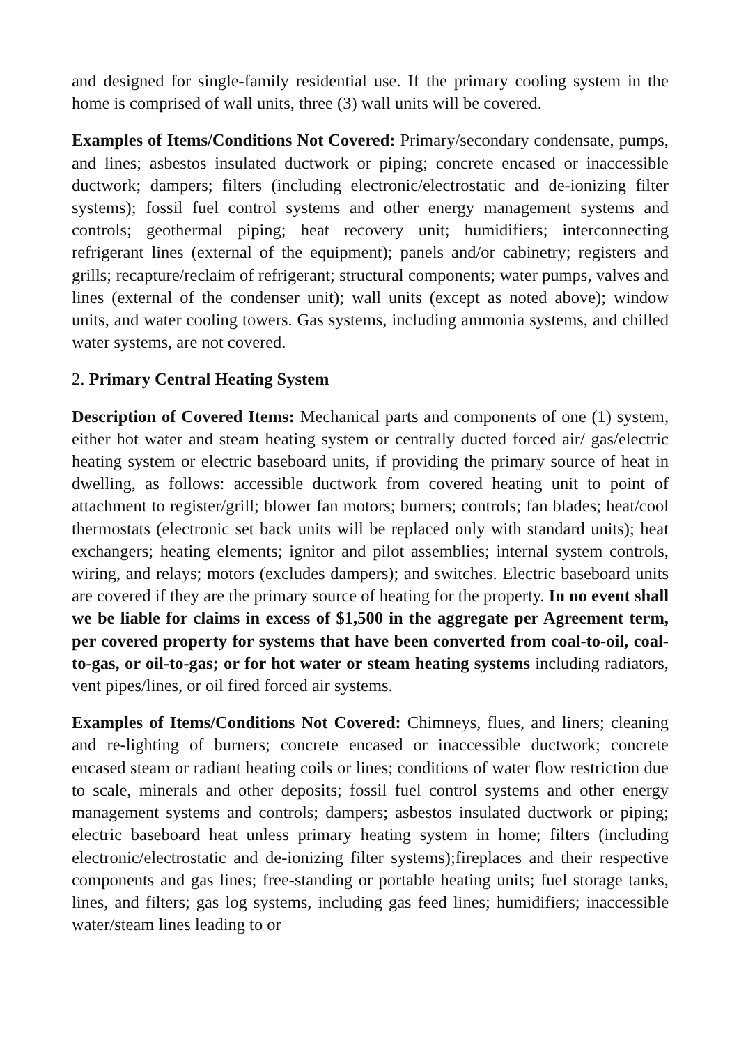and designed for single-family residential use. If the primary cooling system in the home is comprised of wall units, three (3) wall units will be covered.
Examples of Items/Conditions Not Covered: Primary/secondary condensate, pumps, and lines; asbestos insulated ductwork or piping; concrete encased or inaccessible ductwork; dampers; filters (including electronic/electrostatic and de-ionizing filter systems); fossil fuel control systems and other energy management systems and controls; geothermal piping; heat recovery unit; humidifiers; interconnecting refrigerant lines (external of the equipment); panels and/or cabinetry; registers and grills; recapture/reclaim of refrigerant; structural components; water pumps, valves and lines (external of the condenser unit); wall units (except as noted above); window units, and water cooling towers. Gas systems, including ammonia systems, and chilled water systems, are not covered.
2. Primary Central Heating System
Description of Covered Items: Mechanical parts and components of one (1) system, either hot water and steam heating system or centrally ducted forced air/ gas/electric heating system or electric baseboard units, if providing the primary source of heat in dwelling, as follows: accessible ductwork from covered heating unit to point of attachment to register/grill; blower fan motors; burners; controls; fan blades; heat/cool thermostats (electronic set back units will be replaced only with standard units); heat exchangers; heating elements; ignitor and pilot assemblies; internal system controls, wiring, and relays; motors (excludes dampers); and switches. Electric baseboard units are covered if they are the primary source of heating for the property. In no event shall we be liable for claims in excess of $1,500 in the aggregate per Agreement term, per covered property for systems that have been converted from coal-to-oil, coal-to-gas, or oil-to-gas; or for hot water or steam heating systems including radiators, vent pipes/lines, or oil fired forced air systems.
Examples of Items/Conditions Not Covered: Chimneys, flues, and liners; cleaning and re-lighting of burners; concrete encased or inaccessible ductwork; concrete encased steam or radiant heating coils or lines; conditions of water flow restriction due to scale, minerals and other deposits; fossil fuel control systems and other energy management systems and controls; dampers; asbestos insulated ductwork or piping; electric baseboard heat unless primary heating system in home; filters (including electronic/electrostatic and de-ionizing filter systems);fireplaces and their respective components and gas lines; free-standing or portable heating units; fuel storage tanks, lines, and filters; gas log systems, including gas feed lines; humidifiers; inaccessible water/steam lines leading to or